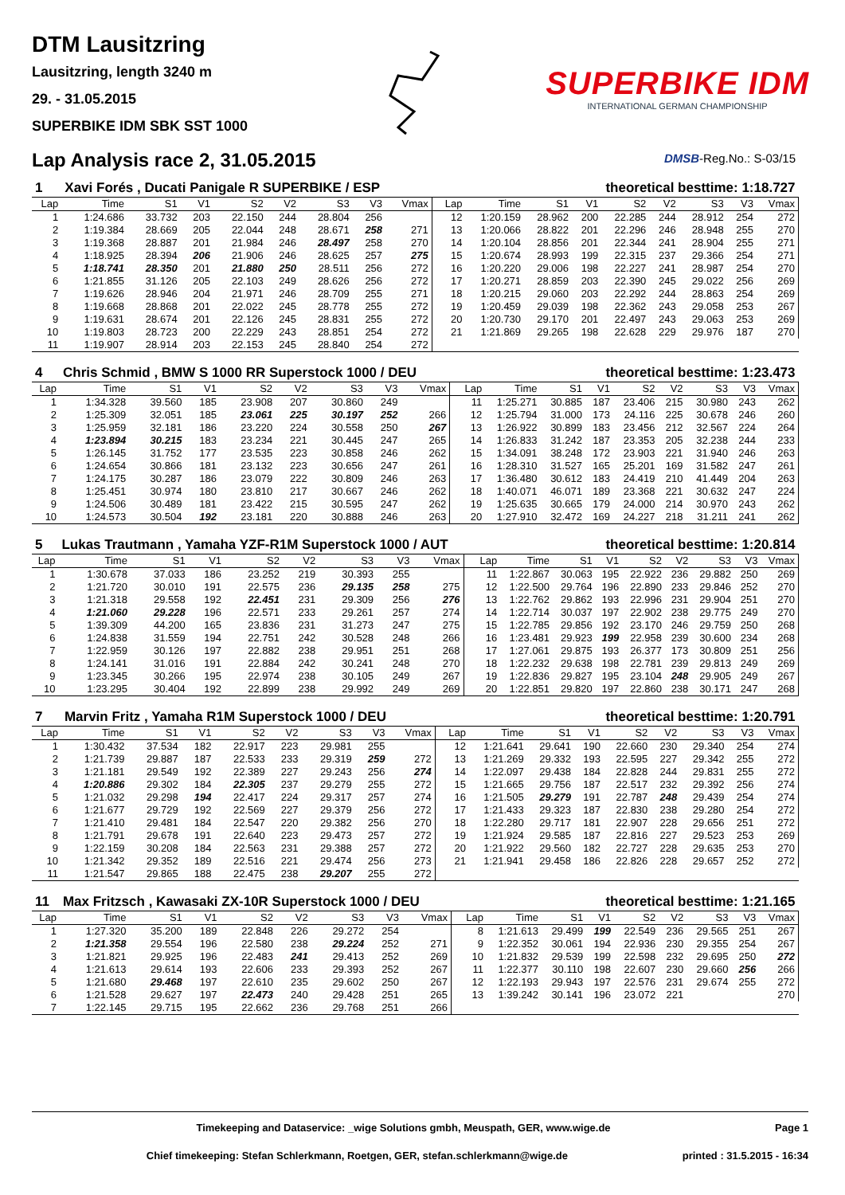DTM Lausitzring
Lausitzring, length 3240 m
29. - 31.05.2015
SUPERBIKE IDM SBK SST 1000
Lap Analysis race 2, 31.05.2015
SUPERBIKE IDM
INTERNATIONAL GERMAN CHAMPIONSHIP
DMSB-Reg.No.: S-03/15
| 1 | Xavi Forés , Ducati Panigale R SUPERBIKE / ESP | | | | | | | | | theoretical besttime: 1:18.727 | | | | | | | |
| --- | --- | --- | --- | --- | --- | --- | --- | --- | --- | --- | --- | --- | --- | --- | --- | --- | --- |
| Lap | Time | S1 | V1 | S2 | V2 | S3 | V3 | Vmax | Lap | Time | S1 | V1 | S2 | V2 | S3 | V3 | Vmax |
| 1 | 1:24.686 | 33.732 | 203 | 22.150 | 244 | 28.804 | 256 | | 12 | 1:20.159 | 28.962 | 200 | 22.285 | 244 | 28.912 | 254 | 272 |
| 2 | 1:19.384 | 28.669 | 205 | 22.044 | 248 | 28.671 | 258 | 271 | 13 | 1:20.066 | 28.822 | 201 | 22.296 | 246 | 28.948 | 255 | 270 |
| 3 | 1:19.368 | 28.887 | 201 | 21.984 | 246 | 28.497 | 258 | 270 | 14 | 1:20.104 | 28.856 | 201 | 22.344 | 241 | 28.904 | 255 | 271 |
| 4 | 1:18.925 | 28.394 | 206 | 21.906 | 246 | 28.625 | 257 | 275 | 15 | 1:20.674 | 28.993 | 199 | 22.315 | 237 | 29.366 | 254 | 271 |
| 5 | 1:18.741 | 28.350 | 201 | 21.880 | 250 | 28.511 | 256 | 272 | 16 | 1:20.220 | 29.006 | 198 | 22.227 | 241 | 28.987 | 254 | 270 |
| 6 | 1:21.855 | 31.126 | 205 | 22.103 | 249 | 28.626 | 256 | 272 | 17 | 1:20.271 | 28.859 | 203 | 22.390 | 245 | 29.022 | 256 | 269 |
| 7 | 1:19.626 | 28.946 | 204 | 21.971 | 246 | 28.709 | 255 | 271 | 18 | 1:20.215 | 29.060 | 203 | 22.292 | 244 | 28.863 | 254 | 269 |
| 8 | 1:19.668 | 28.868 | 201 | 22.022 | 245 | 28.778 | 255 | 272 | 19 | 1:20.459 | 29.039 | 198 | 22.362 | 243 | 29.058 | 253 | 267 |
| 9 | 1:19.631 | 28.674 | 201 | 22.126 | 245 | 28.831 | 255 | 272 | 20 | 1:20.730 | 29.170 | 201 | 22.497 | 243 | 29.063 | 253 | 269 |
| 10 | 1:19.803 | 28.723 | 200 | 22.229 | 243 | 28.851 | 254 | 272 | 21 | 1:21.869 | 29.265 | 198 | 22.628 | 229 | 29.976 | 187 | 270 |
| 11 | 1:19.907 | 28.914 | 203 | 22.153 | 245 | 28.840 | 254 | 272 | | | | | | | | | |
| 4 | Chris Schmid , BMW S 1000 RR Superstock 1000 / DEU | | | | | | | | | theoretical besttime: 1:23.473 | | | | | | | |
| --- | --- | --- | --- | --- | --- | --- | --- | --- | --- | --- | --- | --- | --- | --- | --- | --- | --- |
| Lap | Time | S1 | V1 | S2 | V2 | S3 | V3 | Vmax | Lap | Time | S1 | V1 | S2 | V2 | S3 | V3 | Vmax |
| 1 | 1:34.328 | 39.560 | 185 | 23.908 | 207 | 30.860 | 249 | | 11 | 1:25.271 | 30.885 | 187 | 23.406 | 215 | 30.980 | 243 | 262 |
| 2 | 1:25.309 | 32.051 | 185 | 23.061 | 225 | 30.197 | 252 | 266 | 12 | 1:25.794 | 31.000 | 173 | 24.116 | 225 | 30.678 | 246 | 260 |
| 3 | 1:25.959 | 32.181 | 186 | 23.220 | 224 | 30.558 | 250 | 267 | 13 | 1:26.922 | 30.899 | 183 | 23.456 | 212 | 32.567 | 224 | 264 |
| 4 | 1:23.894 | 30.215 | 183 | 23.234 | 221 | 30.445 | 247 | 265 | 14 | 1:26.833 | 31.242 | 187 | 23.353 | 205 | 32.238 | 244 | 233 |
| 5 | 1:26.145 | 31.752 | 177 | 23.535 | 223 | 30.858 | 246 | 262 | 15 | 1:34.091 | 38.248 | 172 | 23.903 | 221 | 31.940 | 246 | 263 |
| 6 | 1:24.654 | 30.866 | 181 | 23.132 | 223 | 30.656 | 247 | 261 | 16 | 1:28.310 | 31.527 | 165 | 25.201 | 169 | 31.582 | 247 | 261 |
| 7 | 1:24.175 | 30.287 | 186 | 23.079 | 222 | 30.809 | 246 | 263 | 17 | 1:36.480 | 30.612 | 183 | 24.419 | 210 | 41.449 | 204 | 263 |
| 8 | 1:25.451 | 30.974 | 180 | 23.810 | 217 | 30.667 | 246 | 262 | 18 | 1:40.071 | 46.071 | 189 | 23.368 | 221 | 30.632 | 247 | 224 |
| 9 | 1:24.506 | 30.489 | 181 | 23.422 | 215 | 30.595 | 247 | 262 | 19 | 1:25.635 | 30.665 | 179 | 24.000 | 214 | 30.970 | 243 | 262 |
| 10 | 1:24.573 | 30.504 | 192 | 23.181 | 220 | 30.888 | 246 | 263 | 20 | 1:27.910 | 32.472 | 169 | 24.227 | 218 | 31.211 | 241 | 262 |
| 5 | Lukas Trautmann , Yamaha YZF-R1M Superstock 1000 / AUT | | | | | | | | | theoretical besttime: 1:20.814 | | | | | | | |
| --- | --- | --- | --- | --- | --- | --- | --- | --- | --- | --- | --- | --- | --- | --- | --- | --- | --- |
| Lap | Time | S1 | V1 | S2 | V2 | S3 | V3 | Vmax | Lap | Time | S1 | V1 | S2 | V2 | S3 | V3 | Vmax |
| 1 | 1:30.678 | 37.033 | 186 | 23.252 | 219 | 30.393 | 255 | | 11 | 1:22.867 | 30.063 | 195 | 22.922 | 236 | 29.882 | 250 | 269 |
| 2 | 1:21.720 | 30.010 | 191 | 22.575 | 236 | 29.135 | 258 | 275 | 12 | 1:22.500 | 29.764 | 196 | 22.890 | 233 | 29.846 | 252 | 270 |
| 3 | 1:21.318 | 29.558 | 192 | 22.451 | 231 | 29.309 | 256 | 276 | 13 | 1:22.762 | 29.862 | 193 | 22.996 | 231 | 29.904 | 251 | 270 |
| 4 | 1:21.060 | 29.228 | 196 | 22.571 | 233 | 29.261 | 257 | 274 | 14 | 1:22.714 | 30.037 | 197 | 22.902 | 238 | 29.775 | 249 | 270 |
| 5 | 1:39.309 | 44.200 | 165 | 23.836 | 231 | 31.273 | 247 | 275 | 15 | 1:22.785 | 29.856 | 192 | 23.170 | 246 | 29.759 | 250 | 268 |
| 6 | 1:24.838 | 31.559 | 194 | 22.751 | 242 | 30.528 | 248 | 266 | 16 | 1:23.481 | 29.923 | 199 | 22.958 | 239 | 30.600 | 234 | 268 |
| 7 | 1:22.959 | 30.126 | 197 | 22.882 | 238 | 29.951 | 251 | 268 | 17 | 1:27.061 | 29.875 | 193 | 26.377 | 173 | 30.809 | 251 | 256 |
| 8 | 1:24.141 | 31.016 | 191 | 22.884 | 242 | 30.241 | 248 | 270 | 18 | 1:22.232 | 29.638 | 198 | 22.781 | 239 | 29.813 | 249 | 269 |
| 9 | 1:23.345 | 30.266 | 195 | 22.974 | 238 | 30.105 | 249 | 267 | 19 | 1:22.836 | 29.827 | 195 | 23.104 | 248 | 29.905 | 249 | 267 |
| 10 | 1:23.295 | 30.404 | 192 | 22.899 | 238 | 29.992 | 249 | 269 | 20 | 1:22.851 | 29.820 | 197 | 22.860 | 238 | 30.171 | 247 | 268 |
| 7 | Marvin Fritz , Yamaha R1M Superstock 1000 / DEU | | | | | | | | | theoretical besttime: 1:20.791 | | | | | | | |
| --- | --- | --- | --- | --- | --- | --- | --- | --- | --- | --- | --- | --- | --- | --- | --- | --- | --- |
| Lap | Time | S1 | V1 | S2 | V2 | S3 | V3 | Vmax | Lap | Time | S1 | V1 | S2 | V2 | S3 | V3 | Vmax |
| 1 | 1:30.432 | 37.534 | 182 | 22.917 | 223 | 29.981 | 255 | | 12 | 1:21.641 | 29.641 | 190 | 22.660 | 230 | 29.340 | 254 | 274 |
| 2 | 1:21.739 | 29.887 | 187 | 22.533 | 233 | 29.319 | 259 | 272 | 13 | 1:21.269 | 29.332 | 193 | 22.595 | 227 | 29.342 | 255 | 272 |
| 3 | 1:21.181 | 29.549 | 192 | 22.389 | 227 | 29.243 | 256 | 274 | 14 | 1:22.097 | 29.438 | 184 | 22.828 | 244 | 29.831 | 255 | 272 |
| 4 | 1:20.886 | 29.302 | 184 | 22.305 | 237 | 29.279 | 255 | 272 | 15 | 1:21.665 | 29.756 | 187 | 22.517 | 232 | 29.392 | 256 | 274 |
| 5 | 1:21.032 | 29.298 | 194 | 22.417 | 224 | 29.317 | 257 | 274 | 16 | 1:21.505 | 29.279 | 191 | 22.787 | 248 | 29.439 | 254 | 274 |
| 6 | 1:21.677 | 29.729 | 192 | 22.569 | 227 | 29.379 | 256 | 272 | 17 | 1:21.433 | 29.323 | 187 | 22.830 | 238 | 29.280 | 254 | 272 |
| 7 | 1:21.410 | 29.481 | 184 | 22.547 | 220 | 29.382 | 256 | 270 | 18 | 1:22.280 | 29.717 | 181 | 22.907 | 228 | 29.656 | 251 | 272 |
| 8 | 1:21.791 | 29.678 | 191 | 22.640 | 223 | 29.473 | 257 | 272 | 19 | 1:21.924 | 29.585 | 187 | 22.816 | 227 | 29.523 | 253 | 269 |
| 9 | 1:22.159 | 30.208 | 184 | 22.563 | 231 | 29.388 | 257 | 272 | 20 | 1:21.922 | 29.560 | 182 | 22.727 | 228 | 29.635 | 253 | 270 |
| 10 | 1:21.342 | 29.352 | 189 | 22.516 | 221 | 29.474 | 256 | 273 | 21 | 1:21.941 | 29.458 | 186 | 22.826 | 228 | 29.657 | 252 | 272 |
| 11 | 1:21.547 | 29.865 | 188 | 22.475 | 238 | 29.207 | 255 | 272 | | | | | | | | | |
| 11 | Max Fritzsch , Kawasaki ZX-10R Superstock 1000 / DEU | | | | | | | | | theoretical besttime: 1:21.165 | | | | | | | |
| --- | --- | --- | --- | --- | --- | --- | --- | --- | --- | --- | --- | --- | --- | --- | --- | --- | --- |
| Lap | Time | S1 | V1 | S2 | V2 | S3 | V3 | Vmax | Lap | Time | S1 | V1 | S2 | V2 | S3 | V3 | Vmax |
| 1 | 1:27.320 | 35.200 | 189 | 22.848 | 226 | 29.272 | 254 | | 8 | 1:21.613 | 29.499 | 199 | 22.549 | 236 | 29.565 | 251 | 267 |
| 2 | 1:21.358 | 29.554 | 196 | 22.580 | 238 | 29.224 | 252 | 271 | 9 | 1:22.352 | 30.061 | 194 | 22.936 | 230 | 29.355 | 254 | 267 |
| 3 | 1:21.821 | 29.925 | 196 | 22.483 | 241 | 29.413 | 252 | 269 | 10 | 1:21.832 | 29.539 | 199 | 22.598 | 232 | 29.695 | 250 | 272 |
| 4 | 1:21.613 | 29.614 | 193 | 22.606 | 233 | 29.393 | 252 | 267 | 11 | 1:22.377 | 30.110 | 198 | 22.607 | 230 | 29.660 | 256 | 266 |
| 5 | 1:21.680 | 29.468 | 197 | 22.610 | 235 | 29.602 | 250 | 267 | 12 | 1:22.193 | 29.943 | 197 | 22.576 | 231 | 29.674 | 255 | 272 |
| 6 | 1:21.528 | 29.627 | 197 | 22.473 | 240 | 29.428 | 251 | 265 | 13 | 1:39.242 | 30.141 | 196 | 23.072 | 221 | | | 270 |
| 7 | 1:22.145 | 29.715 | 195 | 22.662 | 236 | 29.768 | 251 | 266 | | | | | | | | | |
Timekeeping and Dataservice: _wige Solutions gmbh, Meuspath, GER, www.wige.de Page 1
Chief timekeeping: Stefan Schlerkmann, Roetgen, GER, stefan.schlerkmann@wige.de printed : 31.5.2015 - 16:34